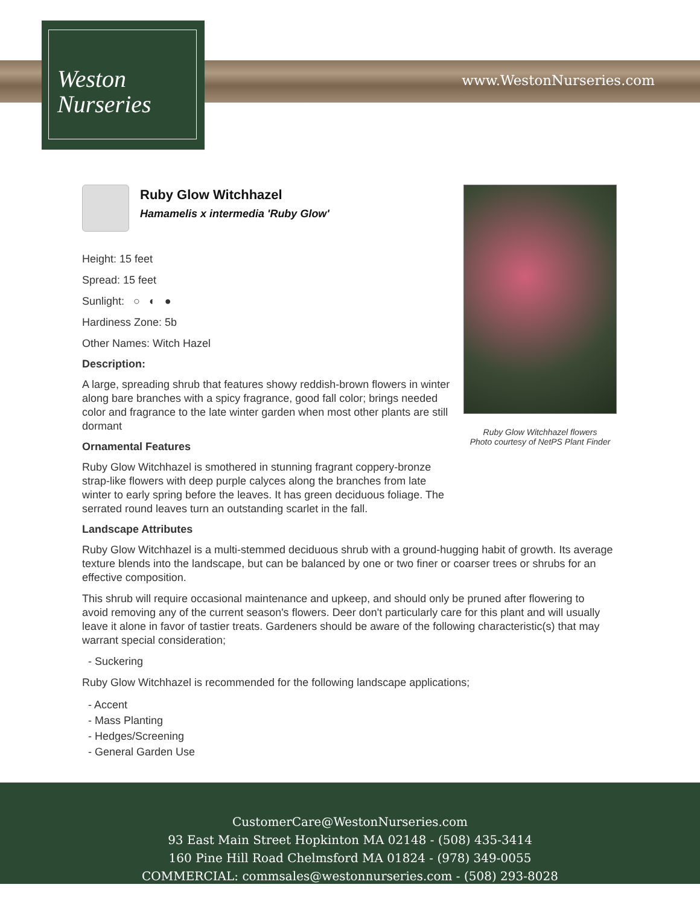Weston
Nurseries
www.WestonNurseries.com
Ruby Glow Witchhazel
Hamamelis x intermedia 'Ruby Glow'
Height: 15 feet
Spread: 15 feet
Sunlight: ○ ◐ ●
Hardiness Zone: 5b
Other Names: Witch Hazel
Description:
A large, spreading shrub that features showy reddish-brown flowers in winter along bare branches with a spicy fragrance, good fall color; brings needed color and fragrance to the late winter garden when most other plants are still dormant
Ornamental Features
Ruby Glow Witchhazel is smothered in stunning fragrant coppery-bronze strap-like flowers with deep purple calyces along the branches from late winter to early spring before the leaves. It has green deciduous foliage. The serrated round leaves turn an outstanding scarlet in the fall.
Landscape Attributes
Ruby Glow Witchhazel is a multi-stemmed deciduous shrub with a ground-hugging habit of growth. Its average texture blends into the landscape, but can be balanced by one or two finer or coarser trees or shrubs for an effective composition.
This shrub will require occasional maintenance and upkeep, and should only be pruned after flowering to avoid removing any of the current season's flowers. Deer don't particularly care for this plant and will usually leave it alone in favor of tastier treats. Gardeners should be aware of the following characteristic(s) that may warrant special consideration;
- Suckering
Ruby Glow Witchhazel is recommended for the following landscape applications;
- Accent
- Mass Planting
- Hedges/Screening
- General Garden Use
Ruby Glow Witchhazel flowers
Photo courtesy of NetPS Plant Finder
CustomerCare@WestonNurseries.com
93 East Main Street Hopkinton MA 02148 - (508) 435-3414
160 Pine Hill Road Chelmsford MA 01824 - (978) 349-0055
COMMERCIAL: commsales@westonnurseries.com - (508) 293-8028